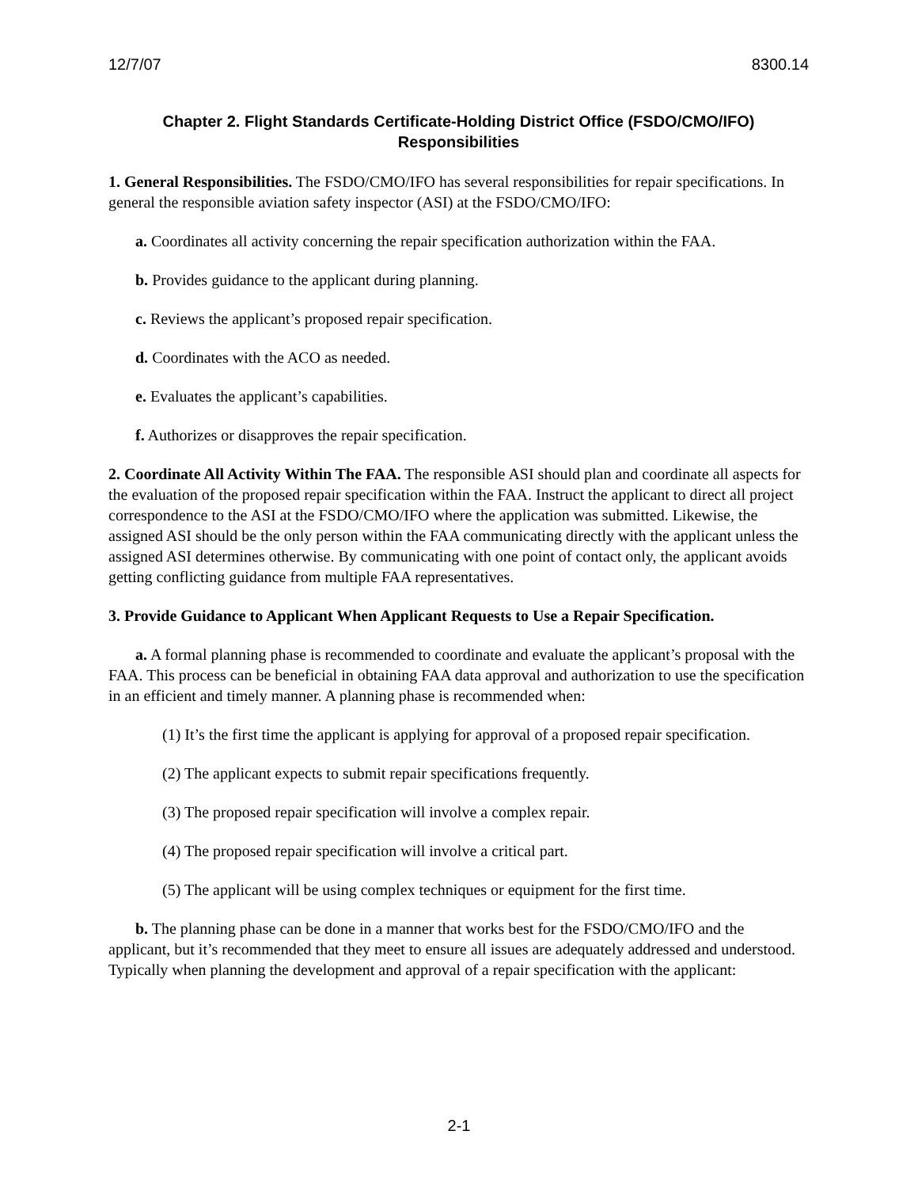12/7/07 8300.14
Chapter 2. Flight Standards Certificate-Holding District Office (FSDO/CMO/IFO) Responsibilities
1. General Responsibilities. The FSDO/CMO/IFO has several responsibilities for repair specifications. In general the responsible aviation safety inspector (ASI) at the FSDO/CMO/IFO:
a. Coordinates all activity concerning the repair specification authorization within the FAA.
b. Provides guidance to the applicant during planning.
c. Reviews the applicant’s proposed repair specification.
d. Coordinates with the ACO as needed.
e. Evaluates the applicant’s capabilities.
f. Authorizes or disapproves the repair specification.
2. Coordinate All Activity Within The FAA. The responsible ASI should plan and coordinate all aspects for the evaluation of the proposed repair specification within the FAA. Instruct the applicant to direct all project correspondence to the ASI at the FSDO/CMO/IFO where the application was submitted. Likewise, the assigned ASI should be the only person within the FAA communicating directly with the applicant unless the assigned ASI determines otherwise. By communicating with one point of contact only, the applicant avoids getting conflicting guidance from multiple FAA representatives.
3. Provide Guidance to Applicant When Applicant Requests to Use a Repair Specification.
a. A formal planning phase is recommended to coordinate and evaluate the applicant’s proposal with the FAA. This process can be beneficial in obtaining FAA data approval and authorization to use the specification in an efficient and timely manner. A planning phase is recommended when:
(1) It’s the first time the applicant is applying for approval of a proposed repair specification.
(2) The applicant expects to submit repair specifications frequently.
(3) The proposed repair specification will involve a complex repair.
(4) The proposed repair specification will involve a critical part.
(5) The applicant will be using complex techniques or equipment for the first time.
b. The planning phase can be done in a manner that works best for the FSDO/CMO/IFO and the applicant, but it’s recommended that they meet to ensure all issues are adequately addressed and understood. Typically when planning the development and approval of a repair specification with the applicant:
2-1